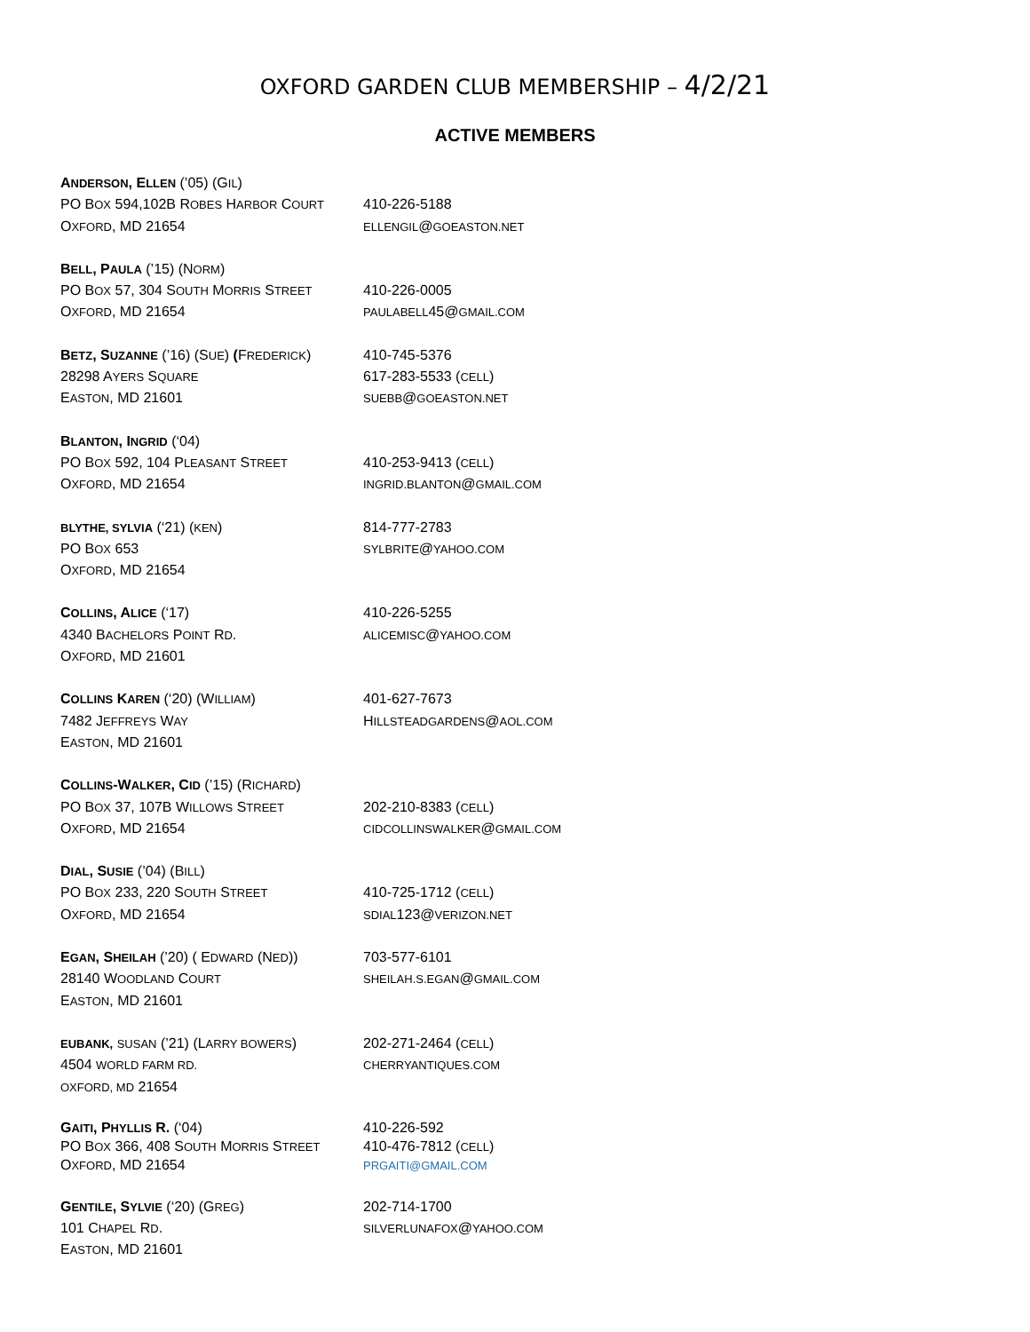OXFORD GARDEN CLUB MEMBERSHIP – 4/2/21
ACTIVE MEMBERS
ANDERSON, ELLEN (’05) (GIL)
PO BOX 594,102B ROBES HARBOR COURT
410-226-5188
OXFORD, MD 21654
ELLENGIL@GOEASTON.NET
BELL, PAULA (’15) (NORM)
PO BOX 57, 304 SOUTH MORRIS STREET
410-226-0005
OXFORD, MD 21654
PAULABELL45@GMAIL.COM
BETZ, SUZANNE (’16) (SUE) (FREDERICK)
410-745-5376
28298 AYERS SQUARE
617-283-5533 (CELL)
EASTON, MD 21601
SUEBB@GOEASTON.NET
BLANTON, INGRID (‘04)
PO BOX 592, 104 PLEASANT STREET
410-253-9413 (CELL)
OXFORD, MD 21654
INGRID.BLANTON@GMAIL.COM
BLYTHE, SYLVIA (‘21) (KEN)
814-777-2783
PO BOX 653
SYLBRITE@YAHOO.COM
OXFORD, MD 21654
COLLINS, ALICE (‘17)
410-226-5255
4340 BACHELORS POINT RD.
ALICEMISC@YAHOO.COM
OXFORD, MD 21601
COLLINS KAREN (‘20) (WILLIAM)
401-627-7673
7482 JEFFREYS WAY
HILLSTEADGARDENS@AOL.COM
EASTON, MD 21601
COLLINS-WALKER, CID (’15) (RICHARD)
PO BOX 37, 107B WILLOWS STREET
202-210-8383 (CELL)
OXFORD, MD 21654
CIDCOLLINSWALKER@GMAIL.COM
DIAL, SUSIE (’04) (BILL)
PO BOX 233, 220 SOUTH STREET
410-725-1712 (CELL)
OXFORD, MD 21654
SDIAL123@VERIZON.NET
EGAN, SHEILAH (’20) ( EDWARD (NED))
703-577-6101
28140 WOODLAND COURT
SHEILAH.S.EGAN@GMAIL.COM
EASTON, MD 21601
EUBANK, SUSAN (’21) (LARRY BOWERS)
202-271-2464 (CELL)
4504 WORLD FARM RD.
CHERRYANTIQUES.COM
OXFORD, MD 21654
GAITI, PHYLLIS R. (‘04)
410-226-592
PO BOX 366, 408 SOUTH MORRIS STREET
410-476-7812 (CELL)
OXFORD, MD 21654
PRGAITI@GMAIL.COM
GENTILE, SYLVIE (‘20) (GREG)
202-714-1700
101 CHAPEL RD.
SILVERLUNAFOX@YAHOO.COM
EASTON, MD 21601